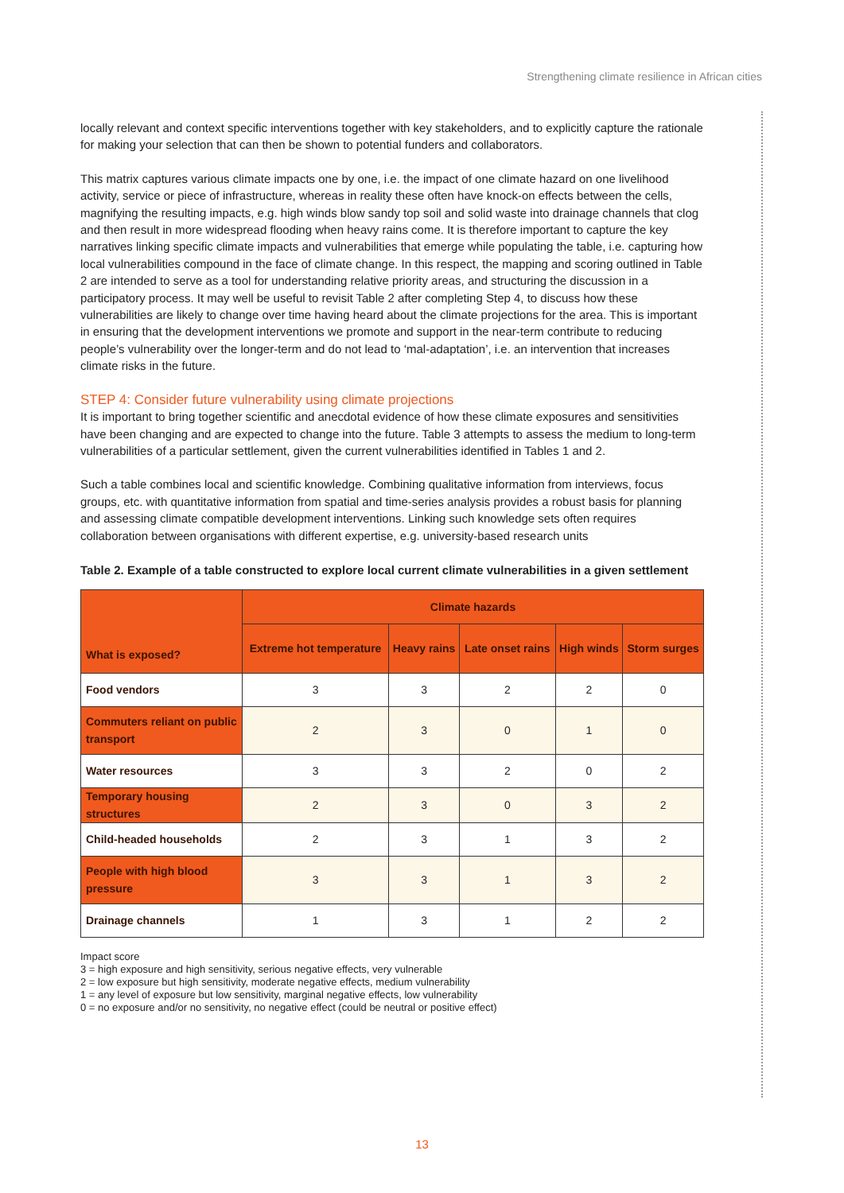Strengthening climate resilience in African cities
locally relevant and context specific interventions together with key stakeholders, and to explicitly capture the rationale for making your selection that can then be shown to potential funders and collaborators.
This matrix captures various climate impacts one by one, i.e. the impact of one climate hazard on one livelihood activity, service or piece of infrastructure, whereas in reality these often have knock-on effects between the cells, magnifying the resulting impacts, e.g. high winds blow sandy top soil and solid waste into drainage channels that clog and then result in more widespread flooding when heavy rains come. It is therefore important to capture the key narratives linking specific climate impacts and vulnerabilities that emerge while populating the table, i.e. capturing how local vulnerabilities compound in the face of climate change. In this respect, the mapping and scoring outlined in Table 2 are intended to serve as a tool for understanding relative priority areas, and structuring the discussion in a participatory process. It may well be useful to revisit Table 2 after completing Step 4, to discuss how these vulnerabilities are likely to change over time having heard about the climate projections for the area. This is important in ensuring that the development interventions we promote and support in the near-term contribute to reducing people’s vulnerability over the longer-term and do not lead to ‘mal-adaptation’, i.e. an intervention that increases climate risks in the future.
STEP 4: Consider future vulnerability using climate projections
It is important to bring together scientific and anecdotal evidence of how these climate exposures and sensitivities have been changing and are expected to change into the future. Table 3 attempts to assess the medium to long-term vulnerabilities of a particular settlement, given the current vulnerabilities identified in Tables 1 and 2.
Such a table combines local and scientific knowledge. Combining qualitative information from interviews, focus groups, etc. with quantitative information from spatial and time-series analysis provides a robust basis for planning and assessing climate compatible development interventions. Linking such knowledge sets often requires collaboration between organisations with different expertise, e.g. university-based research units
Table 2. Example of a table constructed to explore local current climate vulnerabilities in a given settlement
| What is exposed? | Climate hazards | | | | |
| --- | --- | --- | --- | --- | --- |
| | Extreme hot temperature | Heavy rains | Late onset rains | High winds | Storm surges |
| Food vendors | 3 | 3 | 2 | 2 | 0 |
| Commuters reliant on public transport | 2 | 3 | 0 | 1 | 0 |
| Water resources | 3 | 3 | 2 | 0 | 2 |
| Temporary housing structures | 2 | 3 | 0 | 3 | 2 |
| Child-headed households | 2 | 3 | 1 | 3 | 2 |
| People with high blood pressure | 3 | 3 | 1 | 3 | 2 |
| Drainage channels | 1 | 3 | 1 | 2 | 2 |
Impact score
3 = high exposure and high sensitivity, serious negative effects, very vulnerable
2 = low exposure but high sensitivity, moderate negative effects, medium vulnerability
1 = any level of exposure but low sensitivity, marginal negative effects, low vulnerability
0 = no exposure and/or no sensitivity, no negative effect (could be neutral or positive effect)
13